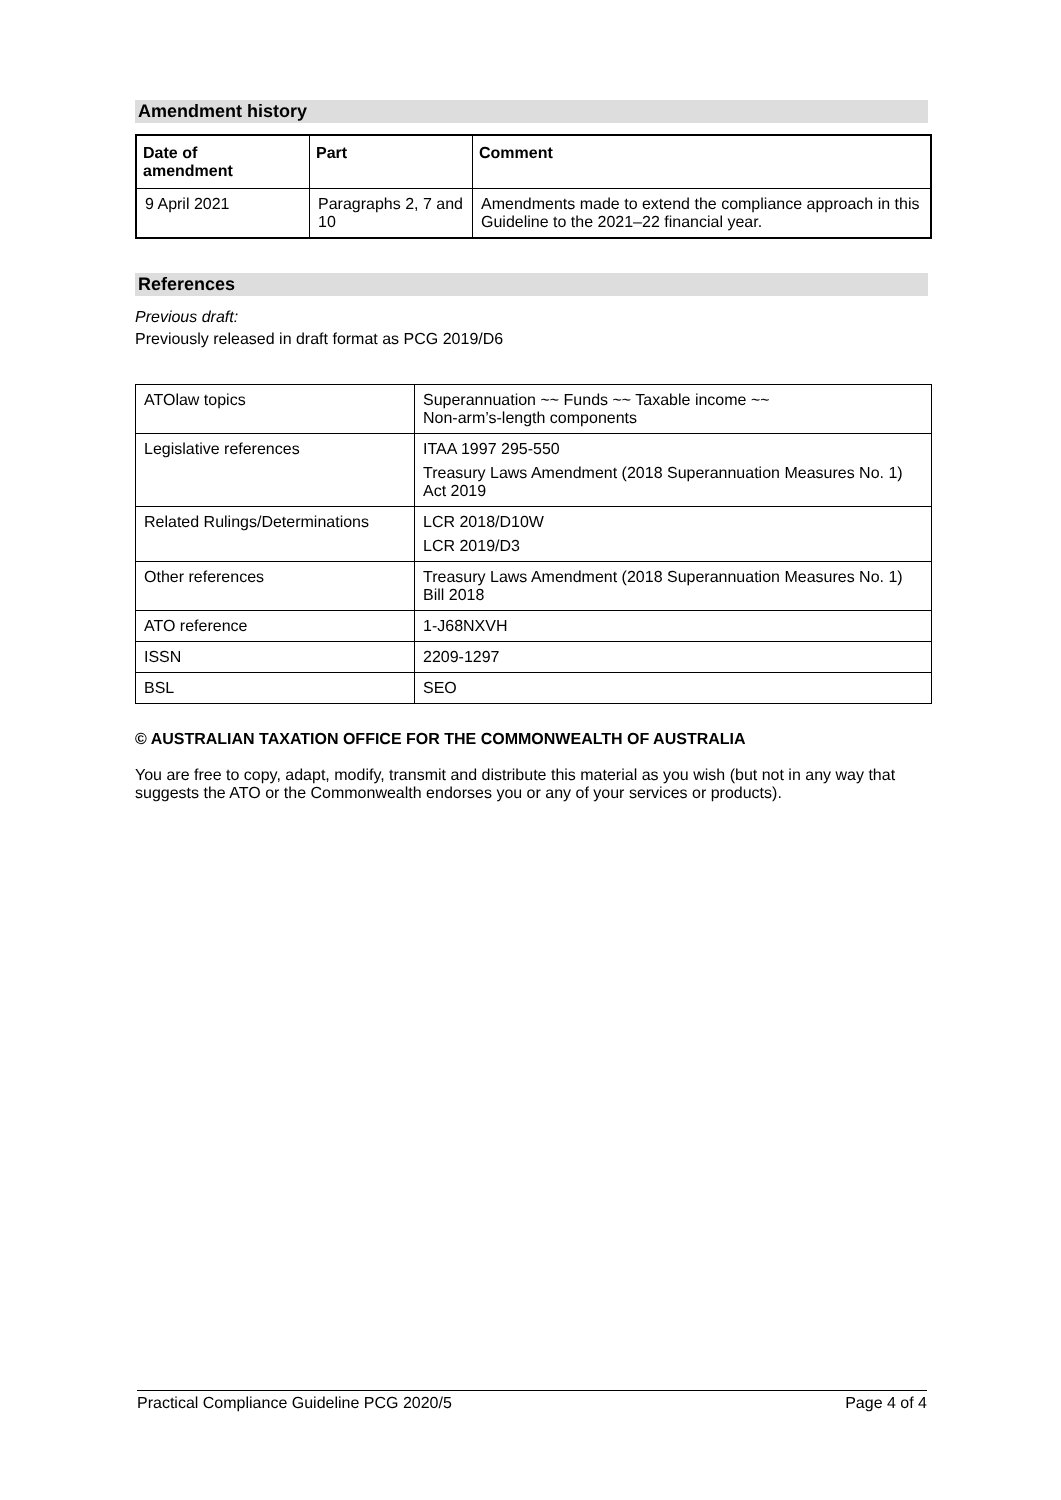Amendment history
| Date of amendment | Part | Comment |
| --- | --- | --- |
| 9 April 2021 | Paragraphs 2, 7 and 10 | Amendments made to extend the compliance approach in this Guideline to the 2021–22 financial year. |
References
Previous draft:
Previously released in draft format as PCG 2019/D6
| ATOlaw topics | Superannuation ~~ Funds ~~ Taxable income ~~ Non-arm’s-length components |
| Legislative references | ITAA 1997 295-550 Treasury Laws Amendment (2018 Superannuation Measures No. 1) Act 2019 |
| Related Rulings/Determinations | LCR 2018/D10W LCR 2019/D3 |
| Other references | Treasury Laws Amendment (2018 Superannuation Measures No. 1) Bill 2018 |
| ATO reference | 1-J68NXVH |
| ISSN | 2209-1297 |
| BSL | SEO |
© AUSTRALIAN TAXATION OFFICE FOR THE COMMONWEALTH OF AUSTRALIA
You are free to copy, adapt, modify, transmit and distribute this material as you wish (but not in any way that suggests the ATO or the Commonwealth endorses you or any of your services or products).
Practical Compliance Guideline PCG 2020/5 Page 4 of 4